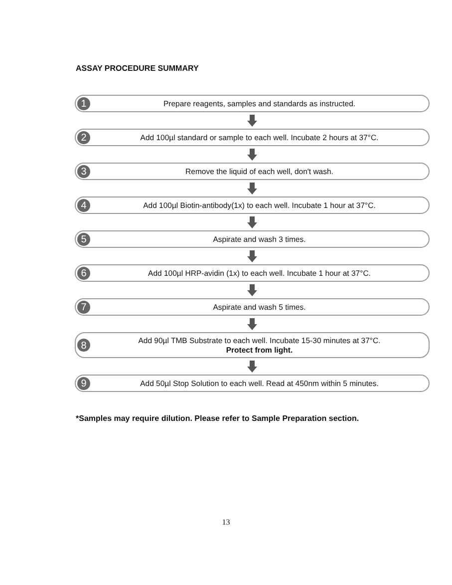ASSAY PROCEDURE SUMMARY
1
Prepare reagents, samples and standards as instructed.
2
Add 100µl standard or sample to each well. Incubate 2 hours at 37°C.
3
Remove the liquid of each well, don't wash.
4
Add 100µl Biotin-antibody(1x) to each well. Incubate 1 hour at 37°C.
5
Aspirate and wash 3 times.
6
Add 100µl HRP-avidin (1x) to each well. Incubate 1 hour at 37°C.
7
Aspirate and wash 5 times.
8
Add 90µl TMB Substrate to each well. Incubate 15-30 minutes at 37°C.
Protect from light.
9
Add 50µl Stop Solution to each well. Read at 450nm within 5 minutes.
*Samples may require dilution. Please refer to Sample Preparation section.
13